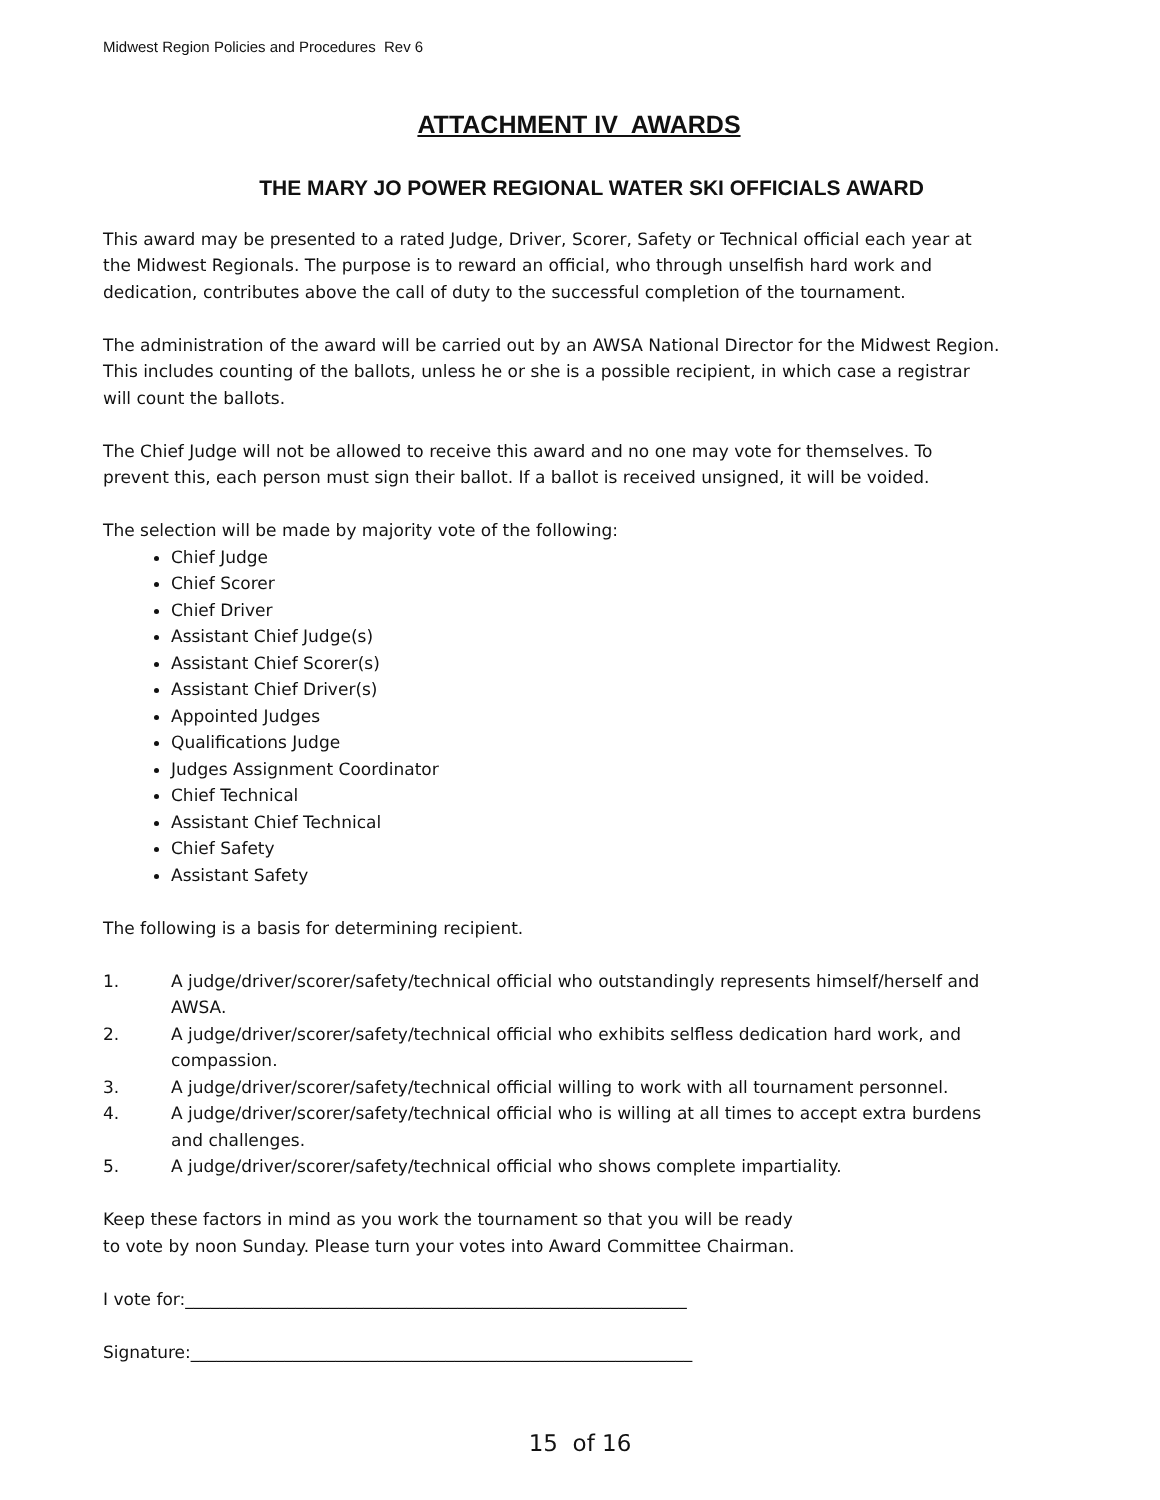Midwest Region Policies and Procedures Rev 6
ATTACHMENT IV AWARDS
THE MARY JO POWER REGIONAL WATER SKI OFFICIALS AWARD
This award may be presented to a rated Judge, Driver, Scorer, Safety or Technical official each year at the Midwest Regionals. The purpose is to reward an official, who through unselfish hard work and dedication, contributes above the call of duty to the successful completion of the tournament.
The administration of the award will be carried out by an AWSA National Director for the Midwest Region. This includes counting of the ballots, unless he or she is a possible recipient, in which case a registrar will count the ballots.
The Chief Judge will not be allowed to receive this award and no one may vote for themselves. To prevent this, each person must sign their ballot. If a ballot is received unsigned, it will be voided.
The selection will be made by majority vote of the following:
Chief Judge
Chief Scorer
Chief Driver
Assistant Chief Judge(s)
Assistant Chief Scorer(s)
Assistant Chief Driver(s)
Appointed Judges
Qualifications Judge
Judges Assignment Coordinator
Chief Technical
Assistant Chief Technical
Chief Safety
Assistant Safety
The following is a basis for determining recipient.
1. A judge/driver/scorer/safety/technical official who outstandingly represents himself/herself and AWSA.
2. A judge/driver/scorer/safety/technical official who exhibits selfless dedication hard work, and compassion.
3. A judge/driver/scorer/safety/technical official willing to work with all tournament personnel.
4. A judge/driver/scorer/safety/technical official who is willing at all times to accept extra burdens and challenges.
5. A judge/driver/scorer/safety/technical official who shows complete impartiality.
Keep these factors in mind as you work the tournament so that you will be ready
to vote by noon Sunday. Please turn your votes into Award Committee Chairman.
I vote for:___________________________________________________________
Signature:___________________________________________________________
15 of 16